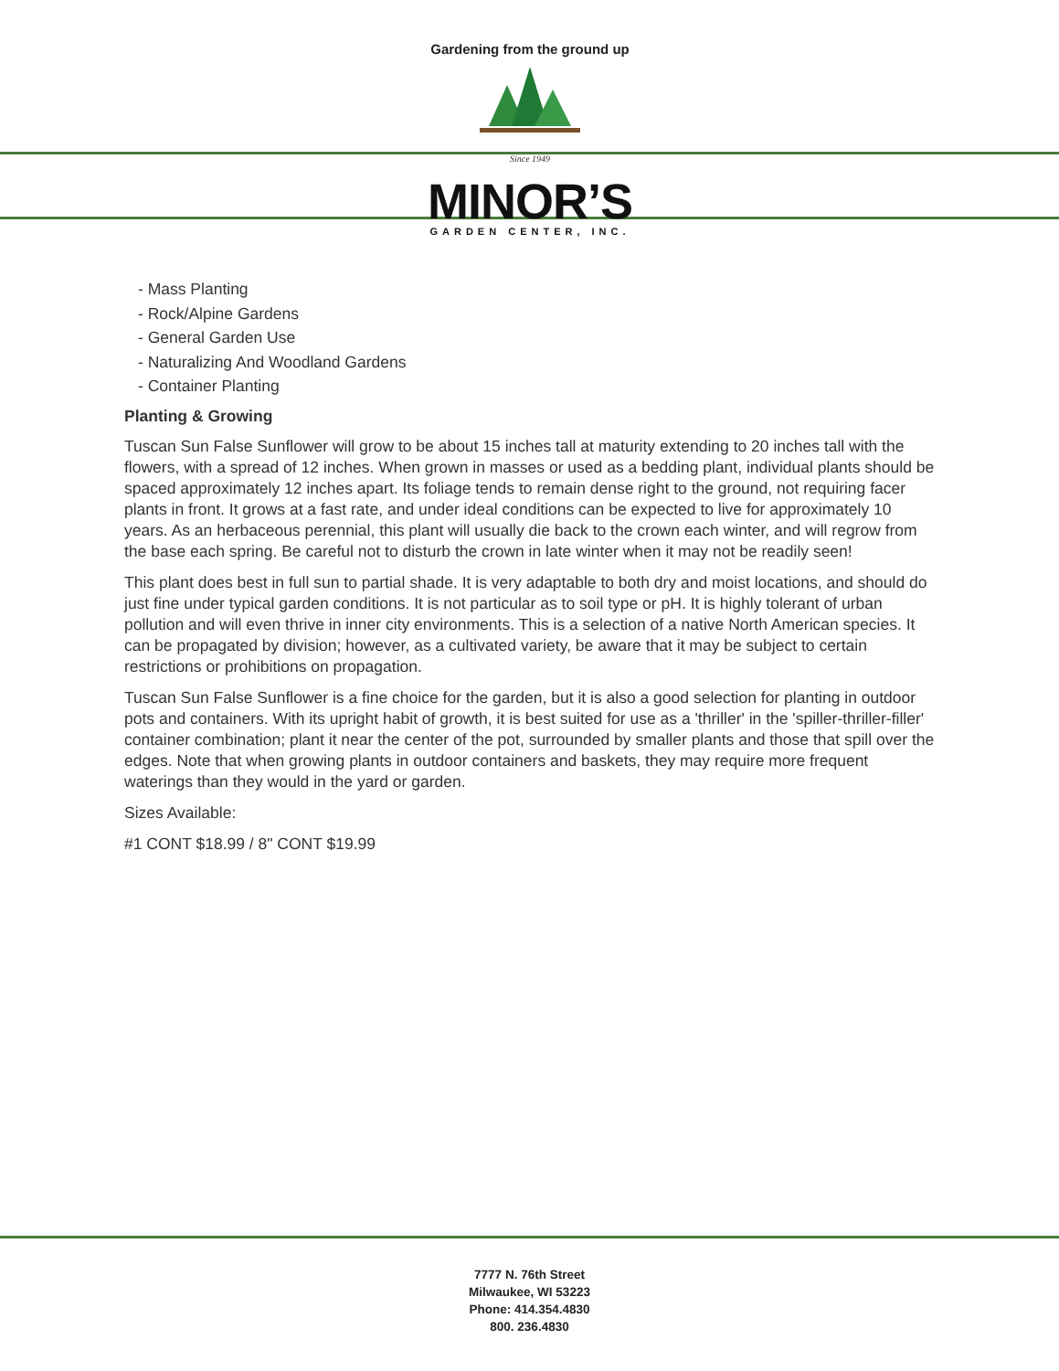Gardening from the ground up
Since 1949
MINOR’S
GARDEN CENTER, INC.
- Mass Planting
- Rock/Alpine Gardens
- General Garden Use
- Naturalizing And Woodland Gardens
- Container Planting
Planting & Growing
Tuscan Sun False Sunflower will grow to be about 15 inches tall at maturity extending to 20 inches tall with the flowers, with a spread of 12 inches. When grown in masses or used as a bedding plant, individual plants should be spaced approximately 12 inches apart. Its foliage tends to remain dense right to the ground, not requiring facer plants in front. It grows at a fast rate, and under ideal conditions can be expected to live for approximately 10 years. As an herbaceous perennial, this plant will usually die back to the crown each winter, and will regrow from the base each spring. Be careful not to disturb the crown in late winter when it may not be readily seen!
This plant does best in full sun to partial shade. It is very adaptable to both dry and moist locations, and should do just fine under typical garden conditions. It is not particular as to soil type or pH. It is highly tolerant of urban pollution and will even thrive in inner city environments. This is a selection of a native North American species. It can be propagated by division; however, as a cultivated variety, be aware that it may be subject to certain restrictions or prohibitions on propagation.
Tuscan Sun False Sunflower is a fine choice for the garden, but it is also a good selection for planting in outdoor pots and containers. With its upright habit of growth, it is best suited for use as a 'thriller' in the 'spiller-thriller-filler' container combination; plant it near the center of the pot, surrounded by smaller plants and those that spill over the edges. Note that when growing plants in outdoor containers and baskets, they may require more frequent waterings than they would in the yard or garden.
Sizes Available:
#1 CONT $18.99 / 8" CONT $19.99
7777 N. 76th Street
Milwaukee, WI 53223
Phone: 414.354.4830
800. 236.4830